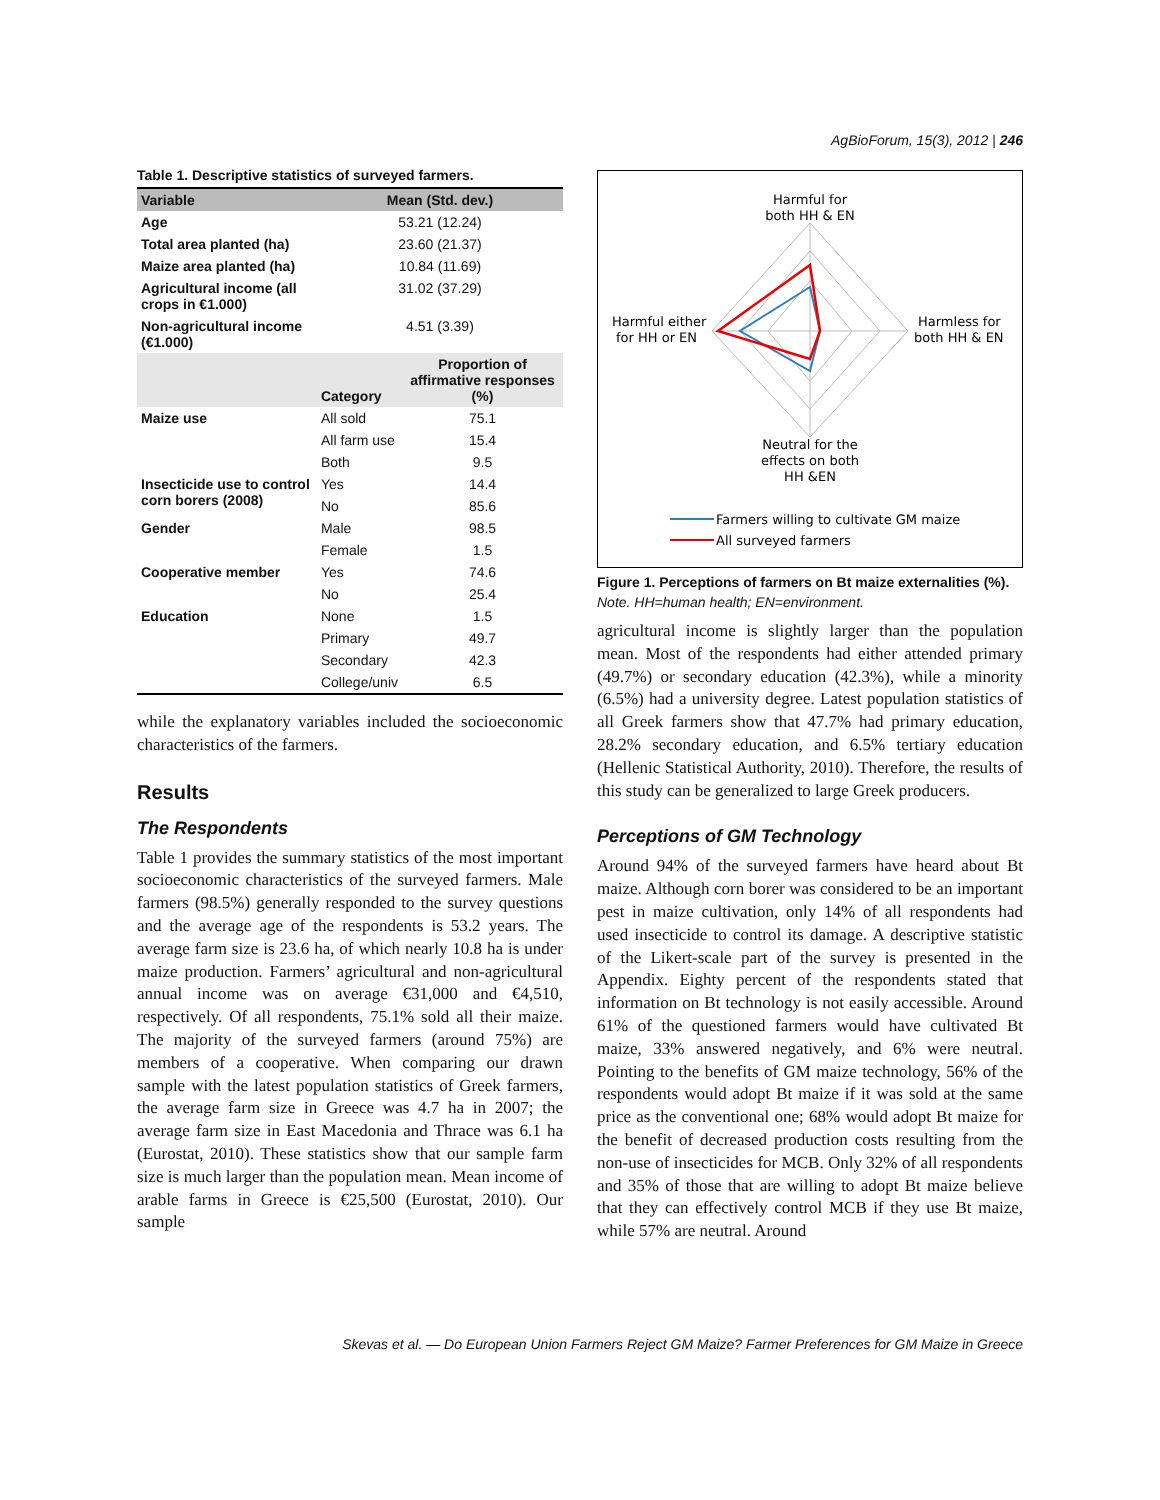AgBioForum, 15(3), 2012 | 246
Table 1. Descriptive statistics of surveyed farmers.
| Variable | Mean (Std. dev.) | |
| --- | --- | --- |
| Age | 53.21 (12.24) | |
| Total area planted (ha) | 23.60 (21.37) | |
| Maize area planted (ha) | 10.84 (11.69) | |
| Agricultural income (all crops in €1.000) | 31.02 (37.29) | |
| Non-agricultural income (€1.000) | 4.51 (3.39) | |
| | Category | Proportion of affirmative responses (%) |
| Maize use | All sold | 75.1 |
| | All farm use | 15.4 |
| | Both | 9.5 |
| Insecticide use to control corn borers (2008) | Yes | 14.4 |
| | No | 85.6 |
| Gender | Male | 98.5 |
| | Female | 1.5 |
| Cooperative member | Yes | 74.6 |
| | No | 25.4 |
| Education | None | 1.5 |
| | Primary | 49.7 |
| | Secondary | 42.3 |
| | College/univ | 6.5 |
while the explanatory variables included the socioeconomic characteristics of the farmers.
Results
The Respondents
Table 1 provides the summary statistics of the most important socioeconomic characteristics of the surveyed farmers. Male farmers (98.5%) generally responded to the survey questions and the average age of the respondents is 53.2 years. The average farm size is 23.6 ha, of which nearly 10.8 ha is under maize production. Farmers’ agricultural and non-agricultural annual income was on average €31,000 and €4,510, respectively. Of all respondents, 75.1% sold all their maize. The majority of the surveyed farmers (around 75%) are members of a cooperative. When comparing our drawn sample with the latest population statistics of Greek farmers, the average farm size in Greece was 4.7 ha in 2007; the average farm size in East Macedonia and Thrace was 6.1 ha (Eurostat, 2010). These statistics show that our sample farm size is much larger than the population mean. Mean income of arable farms in Greece is €25,500 (Eurostat, 2010). Our sample
Harmful for
both HH & EN
Harmful either
for HH or EN
Harmless for
both HH & EN
Neutral for the
effects on both
HH &EN
Farmers willing to cultivate GM maize
All surveyed farmers
Figure 1. Perceptions of farmers on Bt maize externalities (%).
Note. HH=human health; EN=environment.
agricultural income is slightly larger than the population mean. Most of the respondents had either attended primary (49.7%) or secondary education (42.3%), while a minority (6.5%) had a university degree. Latest population statistics of all Greek farmers show that 47.7% had primary education, 28.2% secondary education, and 6.5% tertiary education (Hellenic Statistical Authority, 2010). Therefore, the results of this study can be generalized to large Greek producers.
Perceptions of GM Technology
Around 94% of the surveyed farmers have heard about Bt maize. Although corn borer was considered to be an important pest in maize cultivation, only 14% of all respondents had used insecticide to control its damage. A descriptive statistic of the Likert-scale part of the survey is presented in the Appendix. Eighty percent of the respondents stated that information on Bt technology is not easily accessible. Around 61% of the questioned farmers would have cultivated Bt maize, 33% answered negatively, and 6% were neutral. Pointing to the benefits of GM maize technology, 56% of the respondents would adopt Bt maize if it was sold at the same price as the conventional one; 68% would adopt Bt maize for the benefit of decreased production costs resulting from the non-use of insecticides for MCB. Only 32% of all respondents and 35% of those that are willing to adopt Bt maize believe that they can effectively control MCB if they use Bt maize, while 57% are neutral. Around
Skevas et al. — Do European Union Farmers Reject GM Maize? Farmer Preferences for GM Maize in Greece